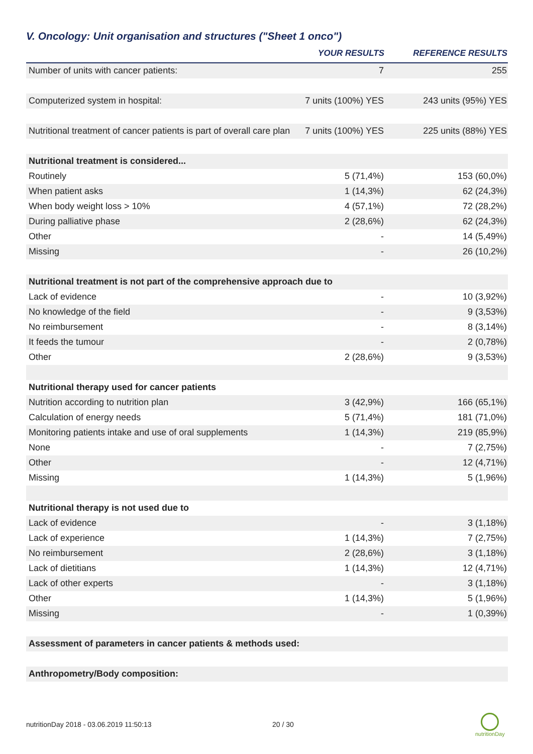V. Oncology: Unit organisation and structures ("Sheet 1 onco")
| | YOUR RESULTS | REFERENCE RESULTS |
| --- | --- | --- |
| Number of units with cancer patients: | 7 | 255 |
| Computerized system in hospital: | 7 units (100%) YES | 243 units (95%) YES |
| Nutritional treatment of cancer patients is part of overall care plan | 7 units (100%) YES | 225 units (88%) YES |
| Nutritional treatment is considered... | | |
| Routinely | 5 (71,4%) | 153 (60,0%) |
| When patient asks | 1 (14,3%) | 62 (24,3%) |
| When body weight loss > 10% | 4 (57,1%) | 72 (28,2%) |
| During palliative phase | 2 (28,6%) | 62 (24,3%) |
| Other | - | 14 (5,49%) |
| Missing | - | 26 (10,2%) |
| Nutritional treatment is not part of the comprehensive approach due to | | |
| Lack of evidence | - | 10 (3,92%) |
| No knowledge of the field | - | 9 (3,53%) |
| No reimbursement | - | 8 (3,14%) |
| It feeds the tumour | - | 2 (0,78%) |
| Other | 2 (28,6%) | 9 (3,53%) |
| Nutritional therapy used for cancer patients | | |
| Nutrition according to nutrition plan | 3 (42,9%) | 166 (65,1%) |
| Calculation of energy needs | 5 (71,4%) | 181 (71,0%) |
| Monitoring patients intake and use of oral supplements | 1 (14,3%) | 219 (85,9%) |
| None | - | 7 (2,75%) |
| Other | - | 12 (4,71%) |
| Missing | 1 (14,3%) | 5 (1,96%) |
| Nutritional therapy is not used due to | | |
| Lack of evidence | - | 3 (1,18%) |
| Lack of experience | 1 (14,3%) | 7 (2,75%) |
| No reimbursement | 2 (28,6%) | 3 (1,18%) |
| Lack of dietitians | 1 (14,3%) | 12 (4,71%) |
| Lack of other experts | - | 3 (1,18%) |
| Other | 1 (14,3%) | 5 (1,96%) |
| Missing | - | 1 (0,39%) |
| Assessment of parameters in cancer patients & methods used: | | |
| Anthropometry/Body composition: | | |
nutritionDay 2018 - 03.06.2019 11:50:13
20 / 30
nutritionDay